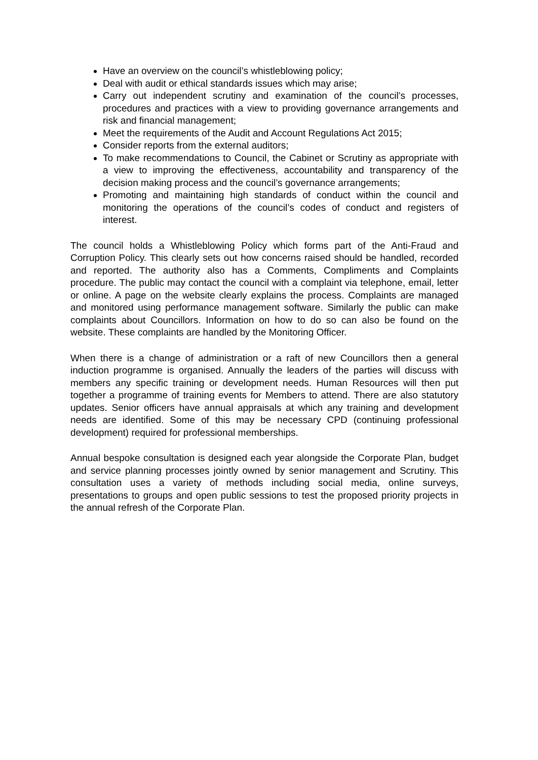Have an overview on the council’s whistleblowing policy;
Deal with audit or ethical standards issues which may arise;
Carry out independent scrutiny and examination of the council’s processes, procedures and practices with a view to providing governance arrangements and risk and financial management;
Meet the requirements of the Audit and Account Regulations Act 2015;
Consider reports from the external auditors;
To make recommendations to Council, the Cabinet or Scrutiny as appropriate with a view to improving the effectiveness, accountability and transparency of the decision making process and the council’s governance arrangements;
Promoting and maintaining high standards of conduct within the council and monitoring the operations of the council’s codes of conduct and registers of interest.
The council holds a Whistleblowing Policy which forms part of the Anti-Fraud and Corruption Policy. This clearly sets out how concerns raised should be handled, recorded and reported. The authority also has a Comments, Compliments and Complaints procedure. The public may contact the council with a complaint via telephone, email, letter or online. A page on the website clearly explains the process. Complaints are managed and monitored using performance management software. Similarly the public can make complaints about Councillors. Information on how to do so can also be found on the website. These complaints are handled by the Monitoring Officer.
When there is a change of administration or a raft of new Councillors then a general induction programme is organised. Annually the leaders of the parties will discuss with members any specific training or development needs. Human Resources will then put together a programme of training events for Members to attend. There are also statutory updates. Senior officers have annual appraisals at which any training and development needs are identified. Some of this may be necessary CPD (continuing professional development) required for professional memberships.
Annual bespoke consultation is designed each year alongside the Corporate Plan, budget and service planning processes jointly owned by senior management and Scrutiny. This consultation uses a variety of methods including social media, online surveys, presentations to groups and open public sessions to test the proposed priority projects in the annual refresh of the Corporate Plan.